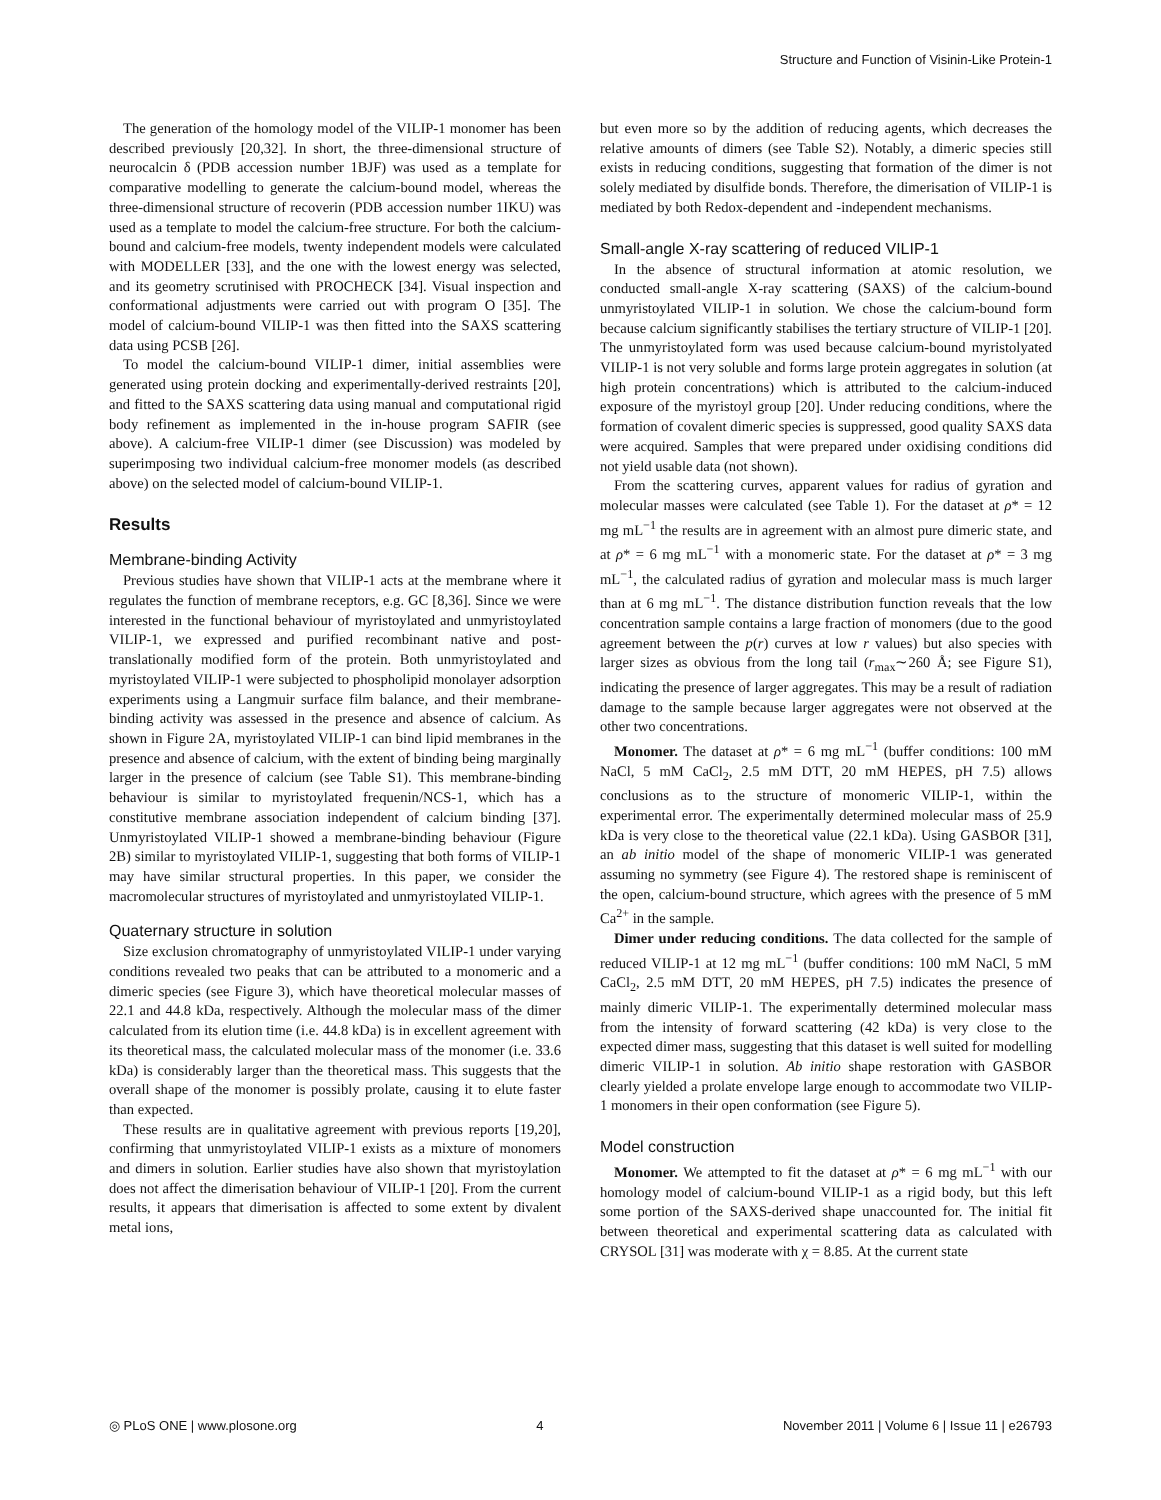Structure and Function of Visinin-Like Protein-1
The generation of the homology model of the VILIP-1 monomer has been described previously [20,32]. In short, the three-dimensional structure of neurocalcin δ (PDB accession number 1BJF) was used as a template for comparative modelling to generate the calcium-bound model, whereas the three-dimensional structure of recoverin (PDB accession number 1IKU) was used as a template to model the calcium-free structure. For both the calcium-bound and calcium-free models, twenty independent models were calculated with MODELLER [33], and the one with the lowest energy was selected, and its geometry scrutinised with PROCHECK [34]. Visual inspection and conformational adjustments were carried out with program O [35]. The model of calcium-bound VILIP-1 was then fitted into the SAXS scattering data using PCSB [26].
To model the calcium-bound VILIP-1 dimer, initial assemblies were generated using protein docking and experimentally-derived restraints [20], and fitted to the SAXS scattering data using manual and computational rigid body refinement as implemented in the in-house program SAFIR (see above). A calcium-free VILIP-1 dimer (see Discussion) was modeled by superimposing two individual calcium-free monomer models (as described above) on the selected model of calcium-bound VILIP-1.
Results
Membrane-binding Activity
Previous studies have shown that VILIP-1 acts at the membrane where it regulates the function of membrane receptors, e.g. GC [8,36]. Since we were interested in the functional behaviour of myristoylated and unmyristoylated VILIP-1, we expressed and purified recombinant native and post-translationally modified form of the protein. Both unmyristoylated and myristoylated VILIP-1 were subjected to phospholipid monolayer adsorption experiments using a Langmuir surface film balance, and their membrane-binding activity was assessed in the presence and absence of calcium. As shown in Figure 2A, myristoylated VILIP-1 can bind lipid membranes in the presence and absence of calcium, with the extent of binding being marginally larger in the presence of calcium (see Table S1). This membrane-binding behaviour is similar to myristoylated frequenin/NCS-1, which has a constitutive membrane association independent of calcium binding [37]. Unmyristoylated VILIP-1 showed a membrane-binding behaviour (Figure 2B) similar to myristoylated VILIP-1, suggesting that both forms of VILIP-1 may have similar structural properties. In this paper, we consider the macromolecular structures of myristoylated and unmyristoylated VILIP-1.
Quaternary structure in solution
Size exclusion chromatography of unmyristoylated VILIP-1 under varying conditions revealed two peaks that can be attributed to a monomeric and a dimeric species (see Figure 3), which have theoretical molecular masses of 22.1 and 44.8 kDa, respectively. Although the molecular mass of the dimer calculated from its elution time (i.e. 44.8 kDa) is in excellent agreement with its theoretical mass, the calculated molecular mass of the monomer (i.e. 33.6 kDa) is considerably larger than the theoretical mass. This suggests that the overall shape of the monomer is possibly prolate, causing it to elute faster than expected.
These results are in qualitative agreement with previous reports [19,20], confirming that unmyristoylated VILIP-1 exists as a mixture of monomers and dimers in solution. Earlier studies have also shown that myristoylation does not affect the dimerisation behaviour of VILIP-1 [20]. From the current results, it appears that dimerisation is affected to some extent by divalent metal ions,
but even more so by the addition of reducing agents, which decreases the relative amounts of dimers (see Table S2). Notably, a dimeric species still exists in reducing conditions, suggesting that formation of the dimer is not solely mediated by disulfide bonds. Therefore, the dimerisation of VILIP-1 is mediated by both Redox-dependent and -independent mechanisms.
Small-angle X-ray scattering of reduced VILIP-1
In the absence of structural information at atomic resolution, we conducted small-angle X-ray scattering (SAXS) of the calcium-bound unmyristoylated VILIP-1 in solution. We chose the calcium-bound form because calcium significantly stabilises the tertiary structure of VILIP-1 [20]. The unmyristoylated form was used because calcium-bound myristolyated VILIP-1 is not very soluble and forms large protein aggregates in solution (at high protein concentrations) which is attributed to the calcium-induced exposure of the myristoyl group [20]. Under reducing conditions, where the formation of covalent dimeric species is suppressed, good quality SAXS data were acquired. Samples that were prepared under oxidising conditions did not yield usable data (not shown).
From the scattering curves, apparent values for radius of gyration and molecular masses were calculated (see Table 1). For the dataset at ρ* = 12 mg mL<sup>−1</sup> the results are in agreement with an almost pure dimeric state, and at ρ* = 6 mg mL<sup>−1</sup> with a monomeric state. For the dataset at ρ* = 3 mg mL<sup>−1</sup>, the calculated radius of gyration and molecular mass is much larger than at 6 mg mL<sup>−1</sup>. The distance distribution function reveals that the low concentration sample contains a large fraction of monomers (due to the good agreement between the p(r) curves at low r values) but also species with larger sizes as obvious from the long tail (r<sub>max</sub>∼260 Å; see Figure S1), indicating the presence of larger aggregates. This may be a result of radiation damage to the sample because larger aggregates were not observed at the other two concentrations.
Monomer. The dataset at ρ* = 6 mg mL<sup>−1</sup> (buffer conditions: 100 mM NaCl, 5 mM CaCl<sub>2</sub>, 2.5 mM DTT, 20 mM HEPES, pH 7.5) allows conclusions as to the structure of monomeric VILIP-1, within the experimental error. The experimentally determined molecular mass of 25.9 kDa is very close to the theoretical value (22.1 kDa). Using GASBOR [31], an ab initio model of the shape of monomeric VILIP-1 was generated assuming no symmetry (see Figure 4). The restored shape is reminiscent of the open, calcium-bound structure, which agrees with the presence of 5 mM Ca<sup>2+</sup> in the sample.
Dimer under reducing conditions. The data collected for the sample of reduced VILIP-1 at 12 mg mL<sup>−1</sup> (buffer conditions: 100 mM NaCl, 5 mM CaCl<sub>2</sub>, 2.5 mM DTT, 20 mM HEPES, pH 7.5) indicates the presence of mainly dimeric VILIP-1. The experimentally determined molecular mass from the intensity of forward scattering (42 kDa) is very close to the expected dimer mass, suggesting that this dataset is well suited for modelling dimeric VILIP-1 in solution. Ab initio shape restoration with GASBOR clearly yielded a prolate envelope large enough to accommodate two VILIP-1 monomers in their open conformation (see Figure 5).
Model construction
Monomer. We attempted to fit the dataset at ρ* = 6 mg mL<sup>−1</sup> with our homology model of calcium-bound VILIP-1 as a rigid body, but this left some portion of the SAXS-derived shape unaccounted for. The initial fit between theoretical and experimental scattering data as calculated with CRYSOL [31] was moderate with χ = 8.85. At the current state
◎ PLoS ONE | www.plosone.org 4 November 2011 | Volume 6 | Issue 11 | e26793